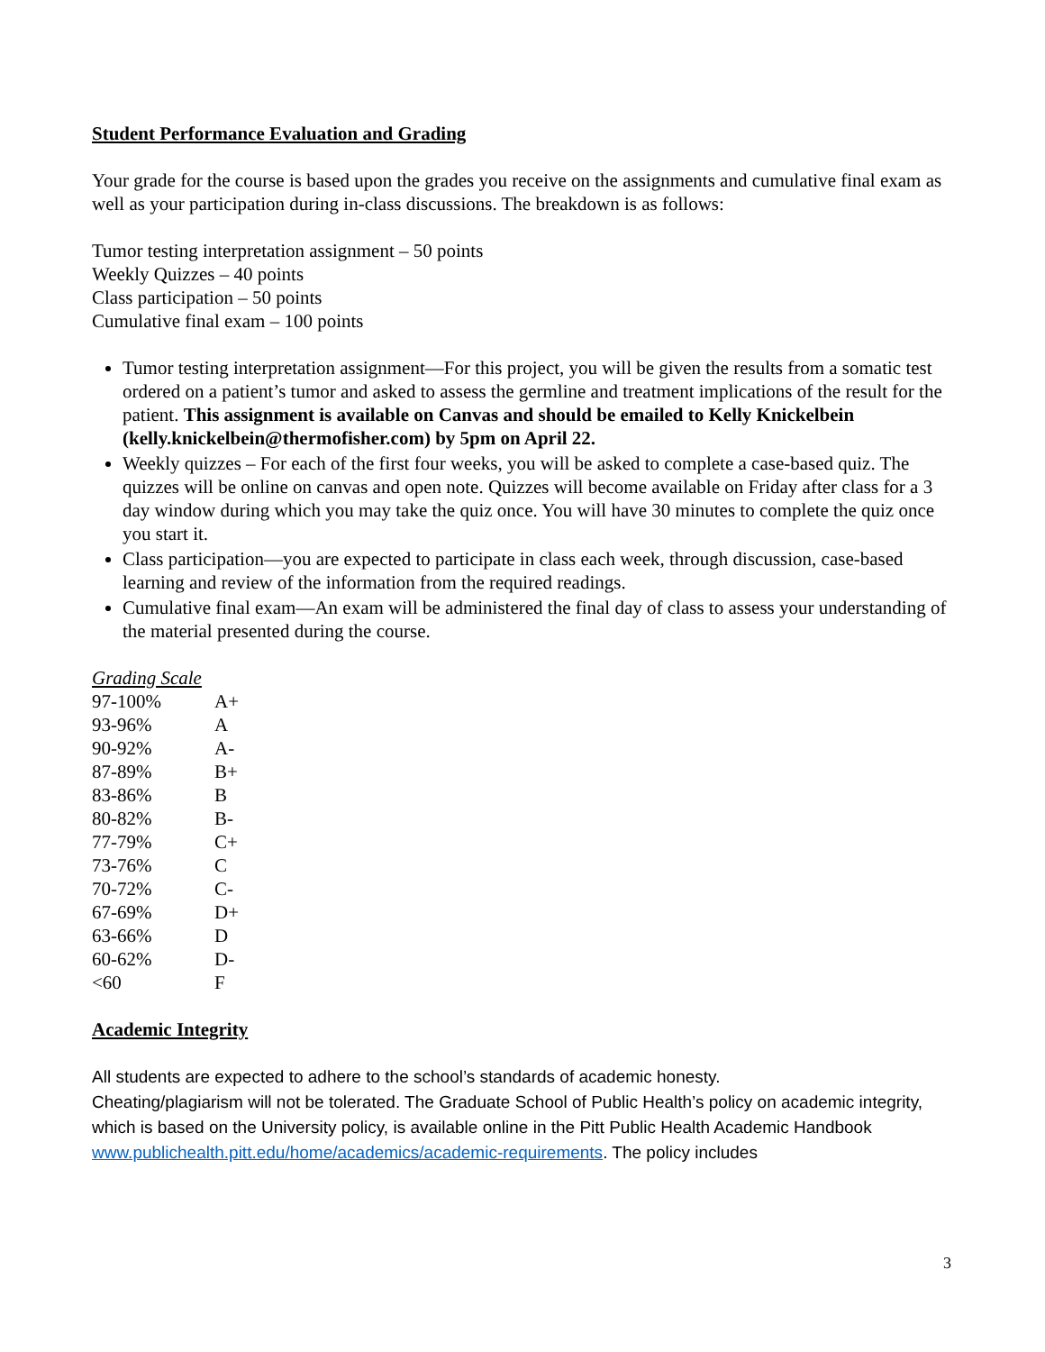Student Performance Evaluation and Grading
Your grade for the course is based upon the grades you receive on the assignments and cumulative final exam as well as your participation during in-class discussions. The breakdown is as follows:
Tumor testing interpretation assignment – 50 points
Weekly Quizzes – 40 points
Class participation – 50 points
Cumulative final exam – 100 points
Tumor testing interpretation assignment—For this project, you will be given the results from a somatic test ordered on a patient’s tumor and asked to assess the germline and treatment implications of the result for the patient. This assignment is available on Canvas and should be emailed to Kelly Knickelbein (kelly.knickelbein@thermofisher.com) by 5pm on April 22.
Weekly quizzes – For each of the first four weeks, you will be asked to complete a case-based quiz. The quizzes will be online on canvas and open note. Quizzes will become available on Friday after class for a 3 day window during which you may take the quiz once. You will have 30 minutes to complete the quiz once you start it.
Class participation—you are expected to participate in class each week, through discussion, case-based learning and review of the information from the required readings.
Cumulative final exam—An exam will be administered the final day of class to assess your understanding of the material presented during the course.
Grading Scale
| 97-100% | A+ |
| 93-96% | A |
| 90-92% | A- |
| 87-89% | B+ |
| 83-86% | B |
| 80-82% | B- |
| 77-79% | C+ |
| 73-76% | C |
| 70-72% | C- |
| 67-69% | D+ |
| 63-66% | D |
| 60-62% | D- |
| <60 | F |
Academic Integrity
All students are expected to adhere to the school’s standards of academic honesty.
Cheating/plagiarism will not be tolerated. The Graduate School of Public Health’s policy on academic integrity, which is based on the University policy, is available online in the Pitt Public Health Academic Handbook www.publichealth.pitt.edu/home/academics/academic-requirements. The policy includes
3